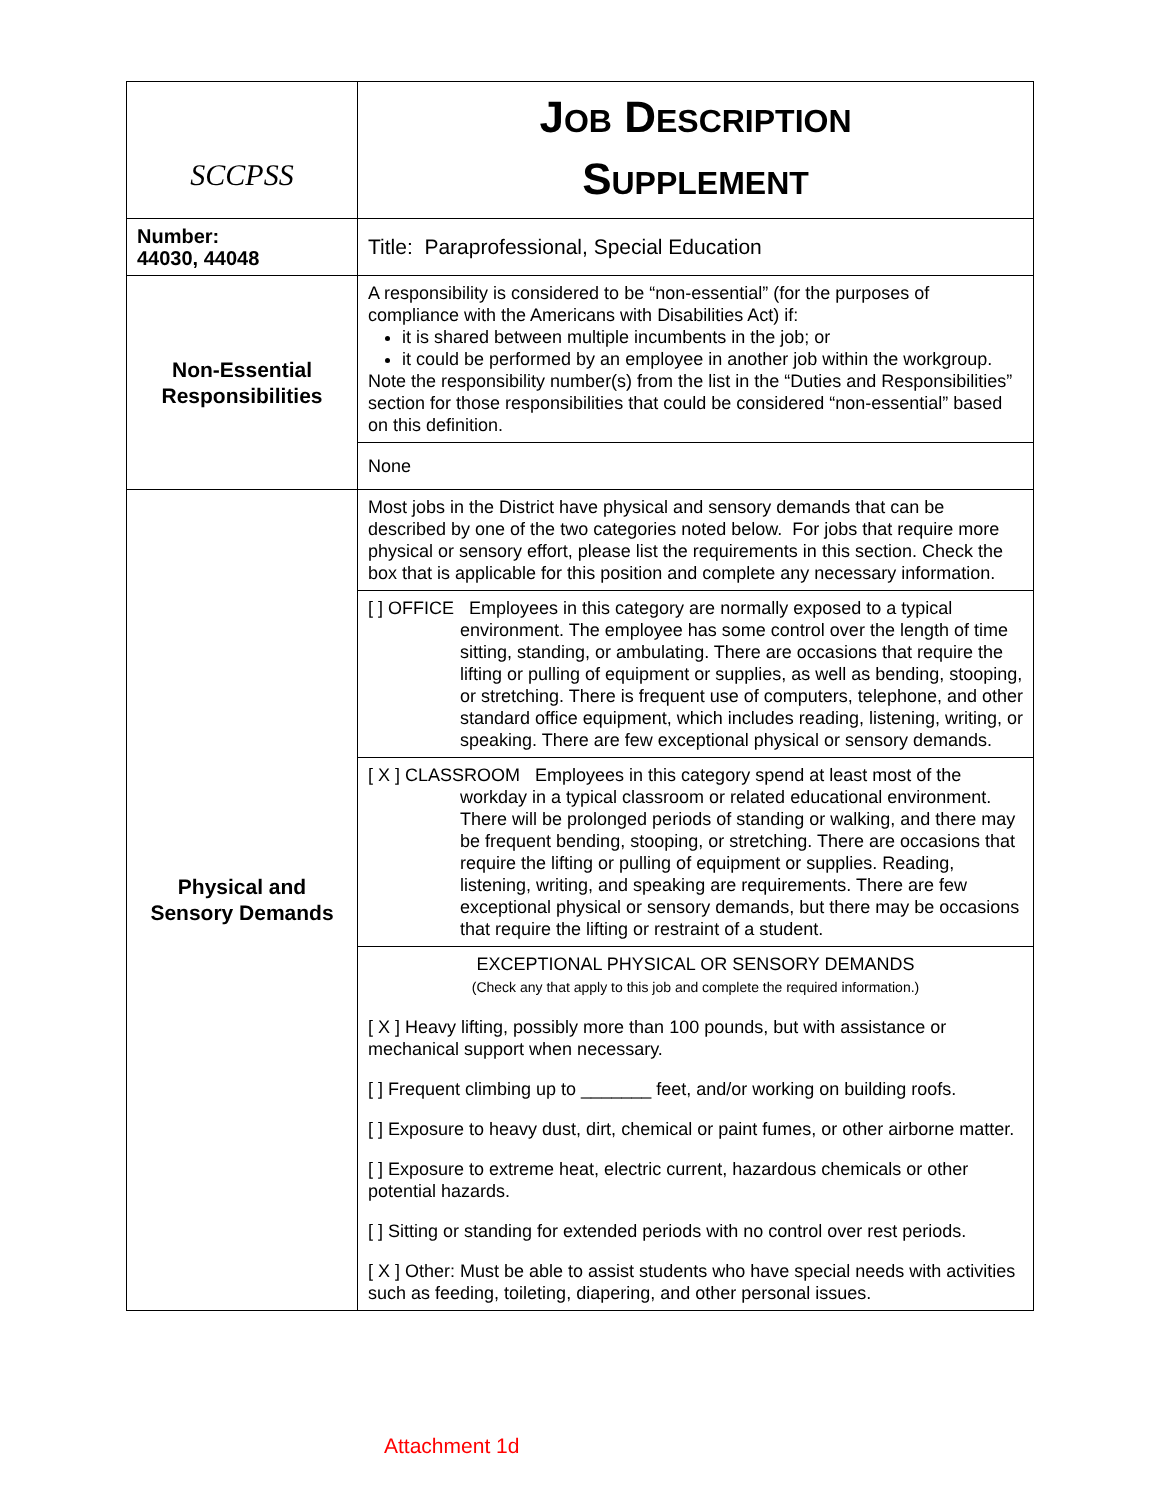| SCCPSS | J OB D ESCRIPTION S UPPLEMENT |
| Number: 44030, 44048 | Title: Paraprofessional, Special Education |
| Non-Essential Responsibilities | A responsibility is considered to be “non-essential” (for the purposes of compliance with the Americans with Disabilities Act) if: it is shared between multiple incumbents in the job; or it could be performed by an employee in another job within the workgroup. Note the responsibility number(s) from the list in the “Duties and Responsibilities” section for those responsibilities that could be considered “non-essential” based on this definition. |
| | None |
| Physical and Sensory Demands | Most jobs in the District have physical and sensory demands that can be described by one of the two categories noted below. For jobs that require more physical or sensory effort, please list the requirements in this section. Check the box that is applicable for this position and complete any necessary information. |
| | [ ] OFFICE Employees in this category are normally exposed to a typical environment. The employee has some control over the length of time sitting, standing, or ambulating. There are occasions that require the lifting or pulling of equipment or supplies, as well as bending, stooping, or stretching. There is frequent use of computers, telephone, and other standard office equipment, which includes reading, listening, writing, or speaking. There are few exceptional physical or sensory demands. |
| | [ X ] CLASSROOM Employees in this category spend at least most of the workday in a typical classroom or related educational environment. There will be prolonged periods of standing or walking, and there may be frequent bending, stooping, or stretching. There are occasions that require the lifting or pulling of equipment or supplies. Reading, listening, writing, and speaking are requirements. There are few exceptional physical or sensory demands, but there may be occasions that require the lifting or restraint of a student. |
| | EXCEPTIONAL PHYSICAL OR SENSORY DEMANDS (Check any that apply to this job and complete the required information.) [ X ] Heavy lifting, possibly more than 100 pounds, but with assistance or mechanical support when necessary. [ ] Frequent climbing up to _______ feet, and/or working on building roofs. [ ] Exposure to heavy dust, dirt, chemical or paint fumes, or other airborne matter. [ ] Exposure to extreme heat, electric current, hazardous chemicals or other potential hazards. [ ] Sitting or standing for extended periods with no control over rest periods. [ X ] Other: Must be able to assist students who have special needs with activities such as feeding, toileting, diapering, and other personal issues. |
Attachment 1d